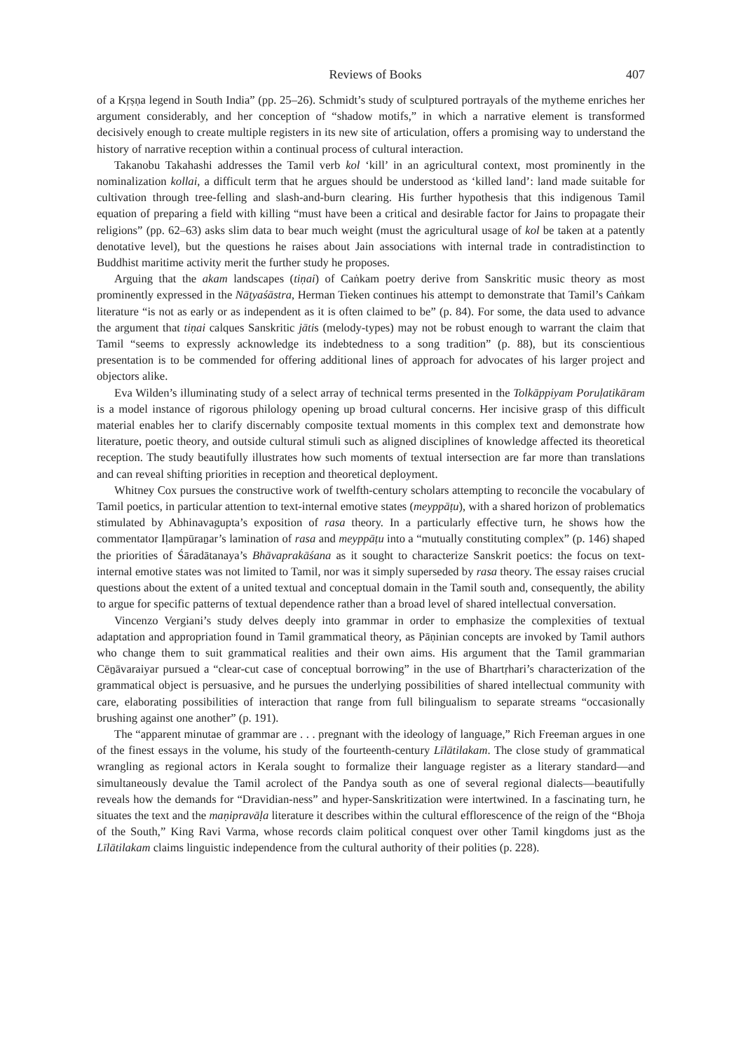Reviews of Books 407
of a Kṛṣṇa legend in South India” (pp. 25–26). Schmidt’s study of sculptured portrayals of the mytheme enriches her argument considerably, and her conception of “shadow motifs,” in which a narrative element is transformed decisively enough to create multiple registers in its new site of articulation, offers a promising way to understand the history of narrative reception within a continual process of cultural interaction.
Takanobu Takahashi addresses the Tamil verb kol ‘kill’ in an agricultural context, most prominently in the nominalization kollai, a difficult term that he argues should be understood as ‘killed land’: land made suitable for cultivation through tree-felling and slash-and-burn clearing. His further hypothesis that this indigenous Tamil equation of preparing a field with killing “must have been a critical and desirable factor for Jains to propagate their religions” (pp. 62–63) asks slim data to bear much weight (must the agricultural usage of kol be taken at a patently denotative level), but the questions he raises about Jain associations with internal trade in contradistinction to Buddhist maritime activity merit the further study he proposes.
Arguing that the akam landscapes (tiṇai) of Caṅkam poetry derive from Sanskritic music theory as most prominently expressed in the Nāṭyaśāstra, Herman Tieken continues his attempt to demonstrate that Tamil’s Caṅkam literature “is not as early or as independent as it is often claimed to be” (p. 84). For some, the data used to advance the argument that tiṇai calques Sanskritic jātis (melody-types) may not be robust enough to warrant the claim that Tamil “seems to expressly acknowledge its indebtedness to a song tradition” (p. 88), but its conscientious presentation is to be commended for offering additional lines of approach for advocates of his larger project and objectors alike.
Eva Wilden’s illuminating study of a select array of technical terms presented in the Tolkāppiyam Poruḷatikāram is a model instance of rigorous philology opening up broad cultural concerns. Her incisive grasp of this difficult material enables her to clarify discernably composite textual moments in this complex text and demonstrate how literature, poetic theory, and outside cultural stimuli such as aligned disciplines of knowledge affected its theoretical reception. The study beautifully illustrates how such moments of textual intersection are far more than translations and can reveal shifting priorities in reception and theoretical deployment.
Whitney Cox pursues the constructive work of twelfth-century scholars attempting to reconcile the vocabulary of Tamil poetics, in particular attention to text-internal emotive states (meyppāṭu), with a shared horizon of problematics stimulated by Abhinavagupta’s exposition of rasa theory. In a particularly effective turn, he shows how the commentator Iḷampūraṉar’s lamination of rasa and meyppāṭu into a “mutually constituting complex” (p. 146) shaped the priorities of Śāradātanaya’s Bhāvaprakāśana as it sought to characterize Sanskrit poetics: the focus on text-internal emotive states was not limited to Tamil, nor was it simply superseded by rasa theory. The essay raises crucial questions about the extent of a united textual and conceptual domain in the Tamil south and, consequently, the ability to argue for specific patterns of textual dependence rather than a broad level of shared intellectual conversation.
Vincenzo Vergiani’s study delves deeply into grammar in order to emphasize the complexities of textual adaptation and appropriation found in Tamil grammatical theory, as Pāṇinian concepts are invoked by Tamil authors who change them to suit grammatical realities and their own aims. His argument that the Tamil grammarian Cēṉāvaraiyar pursued a “clear-cut case of conceptual borrowing” in the use of Bhartṛhari’s characterization of the grammatical object is persuasive, and he pursues the underlying possibilities of shared intellectual community with care, elaborating possibilities of interaction that range from full bilingualism to separate streams “occasionally brushing against one another” (p. 191).
The “apparent minutae of grammar are . . . pregnant with the ideology of language,” Rich Freeman argues in one of the finest essays in the volume, his study of the fourteenth-century Līlātilakam. The close study of grammatical wrangling as regional actors in Kerala sought to formalize their language register as a literary standard—and simultaneously devalue the Tamil acrolect of the Pandya south as one of several regional dialects—beautifully reveals how the demands for “Dravidian-ness” and hyper-Sanskritization were intertwined. In a fascinating turn, he situates the text and the maṇipravāḷa literature it describes within the cultural efflorescence of the reign of the “Bhoja of the South,” King Ravi Varma, whose records claim political conquest over other Tamil kingdoms just as the Līlātilakam claims linguistic independence from the cultural authority of their polities (p. 228).